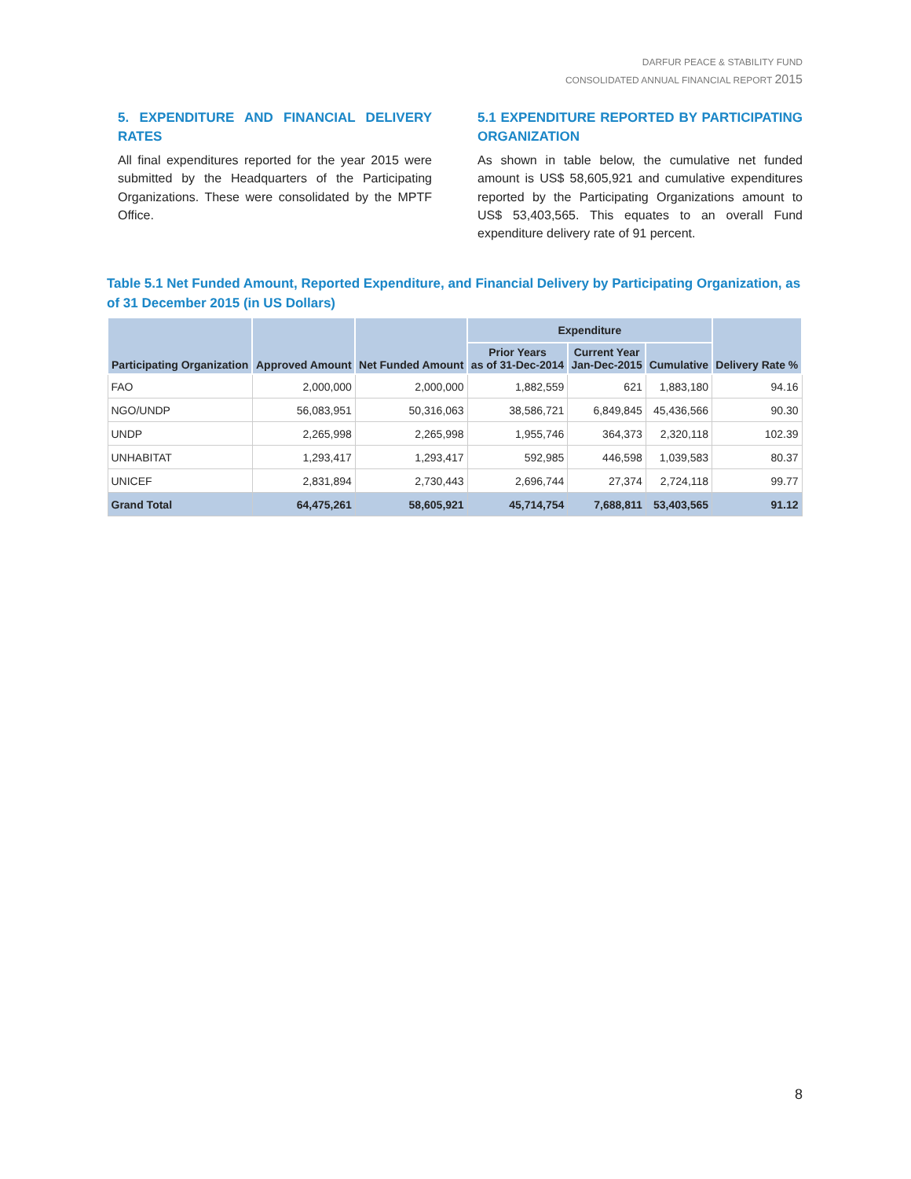DARFUR PEACE & STABILITY FUND
CONSOLIDATED ANNUAL FINANCIAL REPORT 2015
5. EXPENDITURE AND FINANCIAL DELIVERY RATES
All final expenditures reported for the year 2015 were submitted by the Headquarters of the Participating Organizations. These were consolidated by the MPTF Office.
5.1 EXPENDITURE REPORTED BY PARTICIPATING ORGANIZATION
As shown in table below, the cumulative net funded amount is US$ 58,605,921 and cumulative expenditures reported by the Participating Organizations amount to US$ 53,403,565. This equates to an overall Fund expenditure delivery rate of 91 percent.
Table 5.1 Net Funded Amount, Reported Expenditure, and Financial Delivery by Participating Organization, as of 31 December 2015 (in US Dollars)
| Participating Organization | Approved Amount | Net Funded Amount | Expenditure | | | Delivery Rate % |
| --- | --- | --- | --- | --- | --- | --- |
| | | | Prior Years as of 31-Dec-2014 | Current Year Jan-Dec-2015 | Cumulative | |
| FAO | 2,000,000 | 2,000,000 | 1,882,559 | 621 | 1,883,180 | 94.16 |
| NGO/UNDP | 56,083,951 | 50,316,063 | 38,586,721 | 6,849,845 | 45,436,566 | 90.30 |
| UNDP | 2,265,998 | 2,265,998 | 1,955,746 | 364,373 | 2,320,118 | 102.39 |
| UNHABITAT | 1,293,417 | 1,293,417 | 592,985 | 446,598 | 1,039,583 | 80.37 |
| UNICEF | 2,831,894 | 2,730,443 | 2,696,744 | 27,374 | 2,724,118 | 99.77 |
| Grand Total | 64,475,261 | 58,605,921 | 45,714,754 | 7,688,811 | 53,403,565 | 91.12 |
8